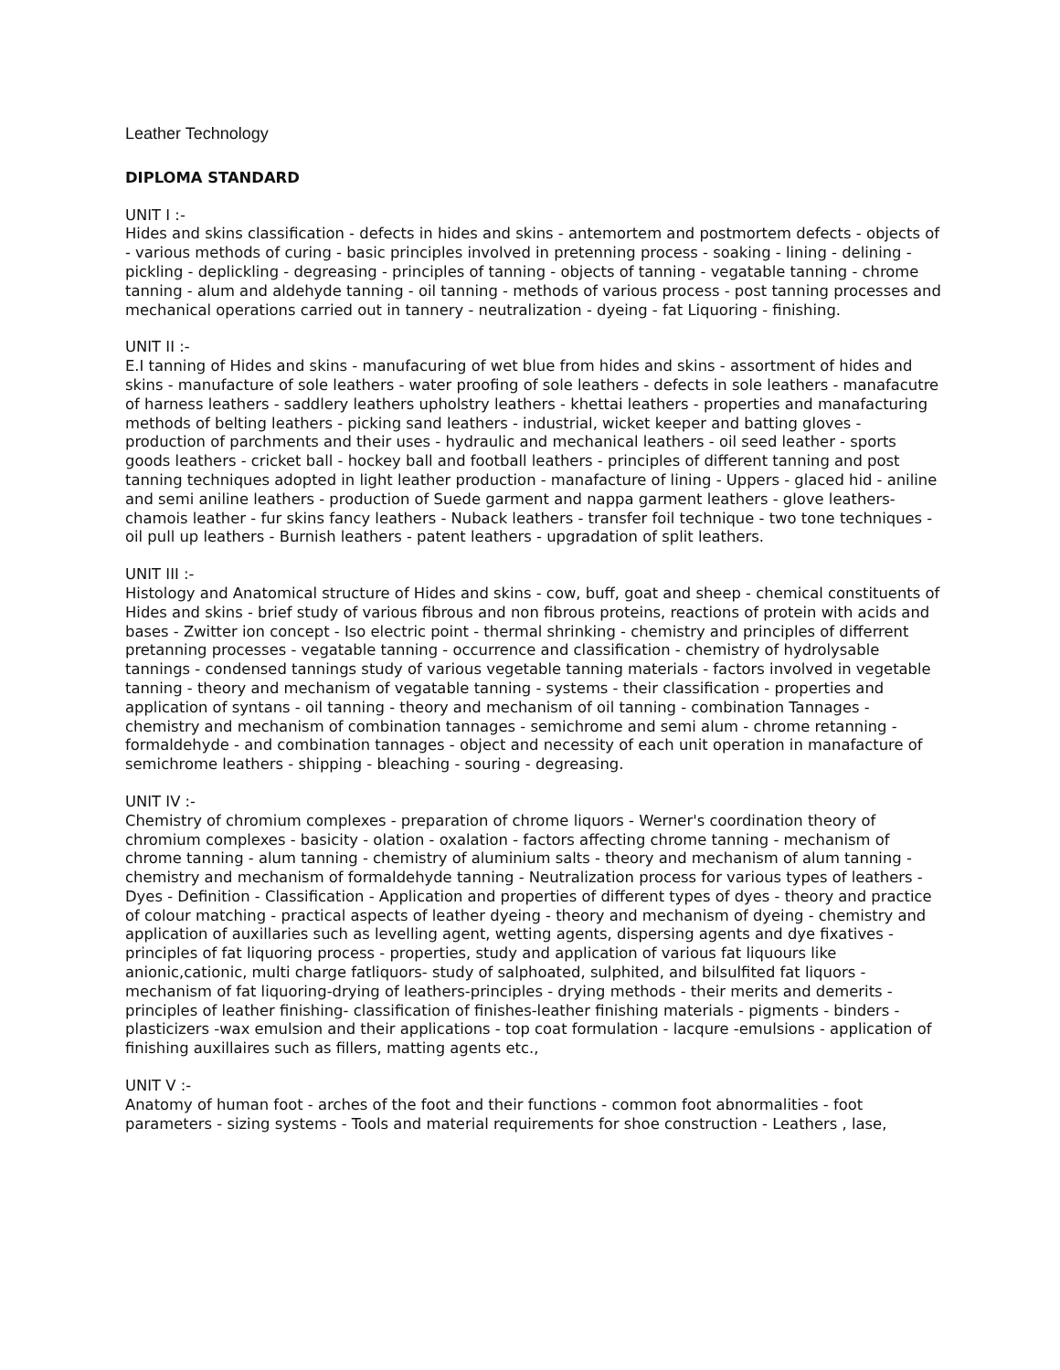Leather Technology
DIPLOMA STANDARD
UNIT I :-
Hides and skins classification - defects in hides and skins - antemortem and postmortem defects - objects of - various methods of curing - basic principles involved in pretenning process - soaking - lining - delining - pickling - deplickling - degreasing - principles of tanning - objects of tanning - vegatable tanning - chrome tanning - alum and aldehyde tanning - oil tanning - methods of various process - post tanning processes and mechanical operations carried out in tannery - neutralization - dyeing - fat Liquoring - finishing.
UNIT II :-
E.I tanning of Hides and skins - manufacuring of wet blue from hides and skins - assortment of hides and skins - manufacture of sole leathers - water proofing of sole leathers - defects in sole leathers - manafacutre of harness leathers - saddlery leathers upholstry leathers - khettai leathers - properties and manafacturing methods of belting leathers - picking sand leathers - industrial, wicket keeper and batting gloves - production of parchments and their uses - hydraulic and mechanical leathers - oil seed leather - sports goods leathers - cricket ball - hockey ball and football leathers - principles of different tanning and post tanning techniques adopted in light leather production - manafacture of lining - Uppers - glaced hid - aniline and semi aniline leathers - production of Suede garment and nappa garment leathers - glove leathers- chamois leather - fur skins fancy leathers - Nuback leathers - transfer foil technique - two tone techniques - oil pull up leathers - Burnish leathers - patent leathers - upgradation of split leathers.
UNIT III :-
Histology and Anatomical structure of Hides and skins - cow, buff, goat and sheep - chemical constituents of Hides and skins - brief study of various fibrous and non fibrous proteins, reactions of protein with acids and bases - Zwitter ion concept - Iso electric point - thermal shrinking - chemistry and principles of differrent pretanning processes - vegatable tanning - occurrence and classification - chemistry of hydrolysable tannings - condensed tannings study of various vegetable tanning materials - factors involved in vegetable tanning - theory and mechanism of vegatable tanning - systems - their classification - properties and application of syntans - oil tanning - theory and mechanism of oil tanning - combination Tannages - chemistry and mechanism of combination tannages - semichrome and semi alum - chrome retanning - formaldehyde - and combination tannages - object and necessity of each unit operation in manafacture of semichrome leathers - shipping - bleaching - souring - degreasing.
UNIT IV :-
Chemistry of chromium complexes - preparation of chrome liquors - Werner's coordination theory of chromium complexes - basicity - olation - oxalation - factors affecting chrome tanning - mechanism of chrome tanning - alum tanning - chemistry of aluminium salts - theory and mechanism of alum tanning - chemistry and mechanism of formaldehyde tanning - Neutralization process for various types of leathers - Dyes - Definition - Classification - Application and properties of different types of dyes - theory and practice of colour matching - practical aspects of leather dyeing - theory and mechanism of dyeing - chemistry and application of auxillaries such as levelling agent, wetting agents, dispersing agents and dye fixatives - principles of fat liquoring process - properties, study and application of various fat liquours like anionic,cationic, multi charge fatliquors- study of salphoated, sulphited, and bilsulfited fat liquors - mechanism of fat liquoring-drying of leathers-principles - drying methods - their merits and demerits - principles of leather finishing- classification of finishes-leather finishing materials - pigments - binders - plasticizers -wax emulsion and their applications - top coat formulation - lacqure -emulsions - application of finishing auxillaires such as fillers, matting agents etc.,
UNIT V :-
Anatomy of human foot - arches of the foot and their functions - common foot abnormalities - foot parameters - sizing systems - Tools and material requirements for shoe construction - Leathers , lase,